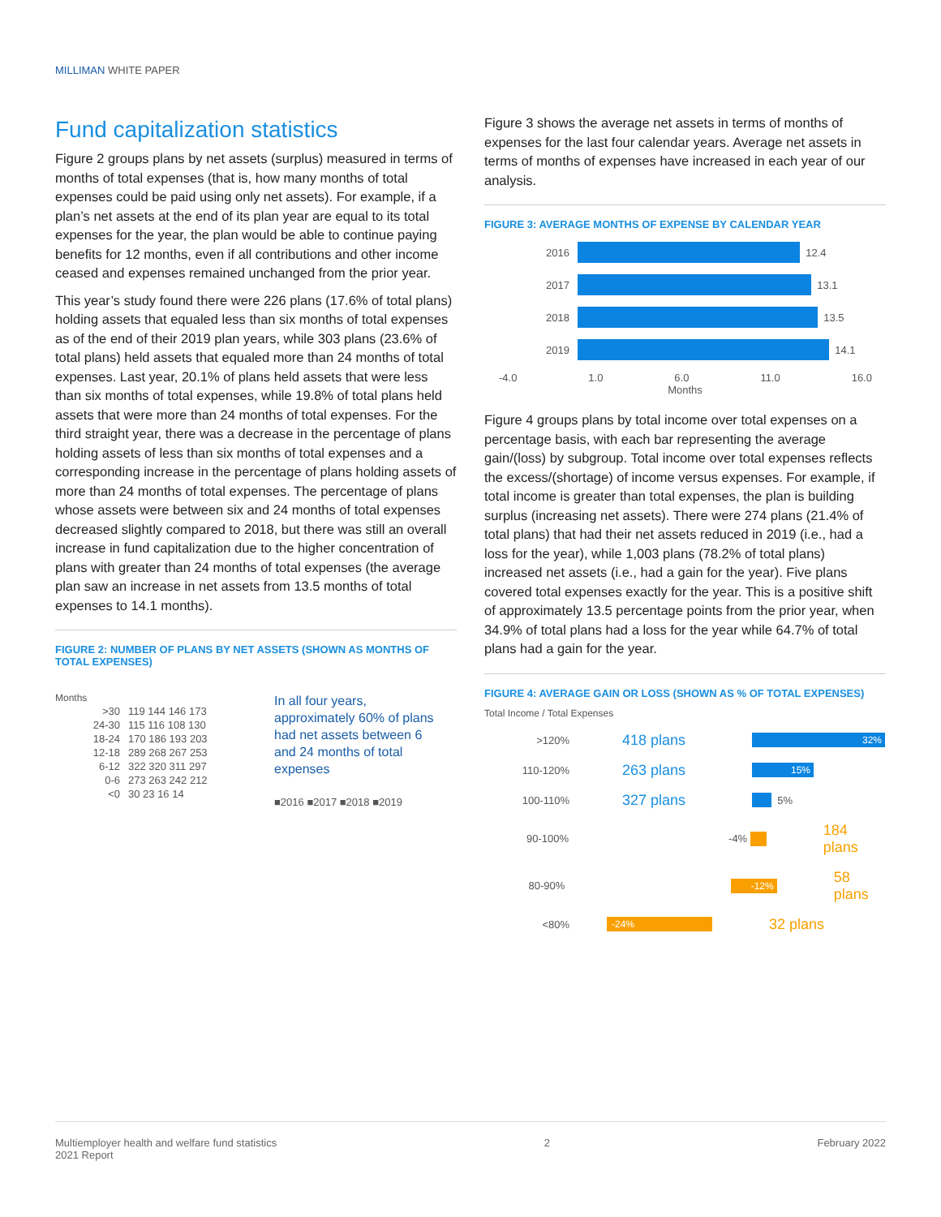MILLIMAN WHITE PAPER
Fund capitalization statistics
Figure 2 groups plans by net assets (surplus) measured in terms of months of total expenses (that is, how many months of total expenses could be paid using only net assets). For example, if a plan’s net assets at the end of its plan year are equal to its total expenses for the year, the plan would be able to continue paying benefits for 12 months, even if all contributions and other income ceased and expenses remained unchanged from the prior year.
This year’s study found there were 226 plans (17.6% of total plans) holding assets that equaled less than six months of total expenses as of the end of their 2019 plan years, while 303 plans (23.6% of total plans) held assets that equaled more than 24 months of total expenses. Last year, 20.1% of plans held assets that were less than six months of total expenses, while 19.8% of total plans held assets that were more than 24 months of total expenses. For the third straight year, there was a decrease in the percentage of plans holding assets of less than six months of total expenses and a corresponding increase in the percentage of plans holding assets of more than 24 months of total expenses. The percentage of plans whose assets were between six and 24 months of total expenses decreased slightly compared to 2018, but there was still an overall increase in fund capitalization due to the higher concentration of plans with greater than 24 months of total expenses (the average plan saw an increase in net assets from 13.5 months of total expenses to 14.1 months).
FIGURE 2: NUMBER OF PLANS BY NET ASSETS (SHOWN AS MONTHS OF TOTAL EXPENSES)
Months
>30 119 144 146 173
24-30 115 116 108 130
18-24 170 186 193 203
12-18 289 268 267 253
6-12 322 320 311 297
0-6 273 263 242 212
<0 30 23 16 14
In all four years, approximately 60% of plans had net assets between 6 and 24 months of total expenses
■2016 ■2017 ■2018 ■2019
Figure 3 shows the average net assets in terms of months of expenses for the last four calendar years. Average net assets in terms of months of expenses have increased in each year of our analysis.
FIGURE 3: AVERAGE MONTHS OF EXPENSE BY CALENDAR YEAR
2016
12.4
2017
13.1
2018
13.5
2019
14.1
-4.0 1.0 6.0 11.0 16.0
Months
Figure 4 groups plans by total income over total expenses on a percentage basis, with each bar representing the average gain/(loss) by subgroup. Total income over total expenses reflects the excess/(shortage) of income versus expenses. For example, if total income is greater than total expenses, the plan is building surplus (increasing net assets). There were 274 plans (21.4% of total plans) that had their net assets reduced in 2019 (i.e., had a loss for the year), while 1,003 plans (78.2% of total plans) increased net assets (i.e., had a gain for the year). Five plans covered total expenses exactly for the year. This is a positive shift of approximately 13.5 percentage points from the prior year, when 34.9% of total plans had a loss for the year while 64.7% of total plans had a gain for the year.
FIGURE 4: AVERAGE GAIN OR LOSS (SHOWN AS % OF TOTAL EXPENSES)
Total Income / Total Expenses
>120% 418 plans
32%
110-120% 263 plans
15%
100-110% 327 plans
5%
90-100% -4%
184 plans
80-90%
-12%
58 plans
<80%
-24%
32 plans
Multiemployer health and welfare fund statistics
2021 Report 2 February 2022